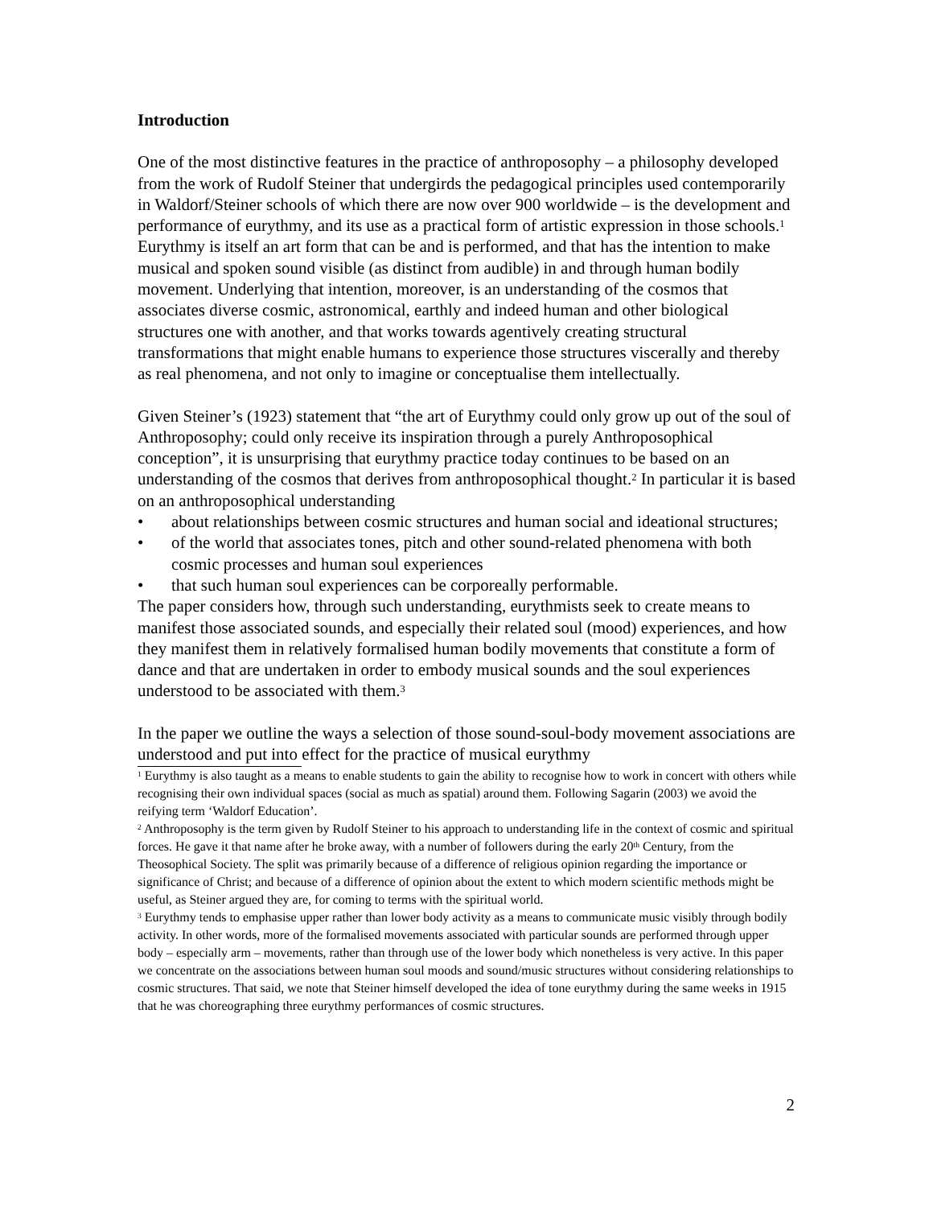Introduction
One of the most distinctive features in the practice of anthroposophy – a philosophy developed from the work of Rudolf Steiner that undergirds the pedagogical principles used contemporarily in Waldorf/Steiner schools of which there are now over 900 worldwide – is the development and performance of eurythmy, and its use as a practical form of artistic expression in those schools.<sup>1</sup> Eurythmy is itself an art form that can be and is performed, and that has the intention to make musical and spoken sound visible (as distinct from audible) in and through human bodily movement. Underlying that intention, moreover, is an understanding of the cosmos that associates diverse cosmic, astronomical, earthly and indeed human and other biological structures one with another, and that works towards agentively creating structural transformations that might enable humans to experience those structures viscerally and thereby as real phenomena, and not only to imagine or conceptualise them intellectually.
Given Steiner’s (1923) statement that “the art of Eurythmy could only grow up out of the soul of Anthroposophy; could only receive its inspiration through a purely Anthroposophical conception”, it is unsurprising that eurythmy practice today continues to be based on an understanding of the cosmos that derives from anthroposophical thought.<sup>2</sup> In particular it is based on an anthroposophical understanding
• about relationships between cosmic structures and human social and ideational structures;
• of the world that associates tones, pitch and other sound-related phenomena with both cosmic processes and human soul experiences
• that such human soul experiences can be corporeally performable.
The paper considers how, through such understanding, eurythmists seek to create means to manifest those associated sounds, and especially their related soul (mood) experiences, and how they manifest them in relatively formalised human bodily movements that constitute a form of dance and that are undertaken in order to embody musical sounds and the soul experiences understood to be associated with them.<sup>3</sup>
In the paper we outline the ways a selection of those sound-soul-body movement associations are understood and put into effect for the practice of musical eurythmy
<sup>1</sup> Eurythmy is also taught as a means to enable students to gain the ability to recognise how to work in concert with others while recognising their own individual spaces (social as much as spatial) around them. Following Sagarin (2003) we avoid the reifying term ‘Waldorf Education’.
<sup>2</sup> Anthroposophy is the term given by Rudolf Steiner to his approach to understanding life in the context of cosmic and spiritual forces. He gave it that name after he broke away, with a number of followers during the early 20<sup>th</sup> Century, from the Theosophical Society. The split was primarily because of a difference of religious opinion regarding the importance or significance of Christ; and because of a difference of opinion about the extent to which modern scientific methods might be useful, as Steiner argued they are, for coming to terms with the spiritual world.
<sup>3</sup> Eurythmy tends to emphasise upper rather than lower body activity as a means to communicate music visibly through bodily activity. In other words, more of the formalised movements associated with particular sounds are performed through upper body – especially arm – movements, rather than through use of the lower body which nonetheless is very active. In this paper we concentrate on the associations between human soul moods and sound/music structures without considering relationships to cosmic structures. That said, we note that Steiner himself developed the idea of tone eurythmy during the same weeks in 1915 that he was choreographing three eurythmy performances of cosmic structures.
2